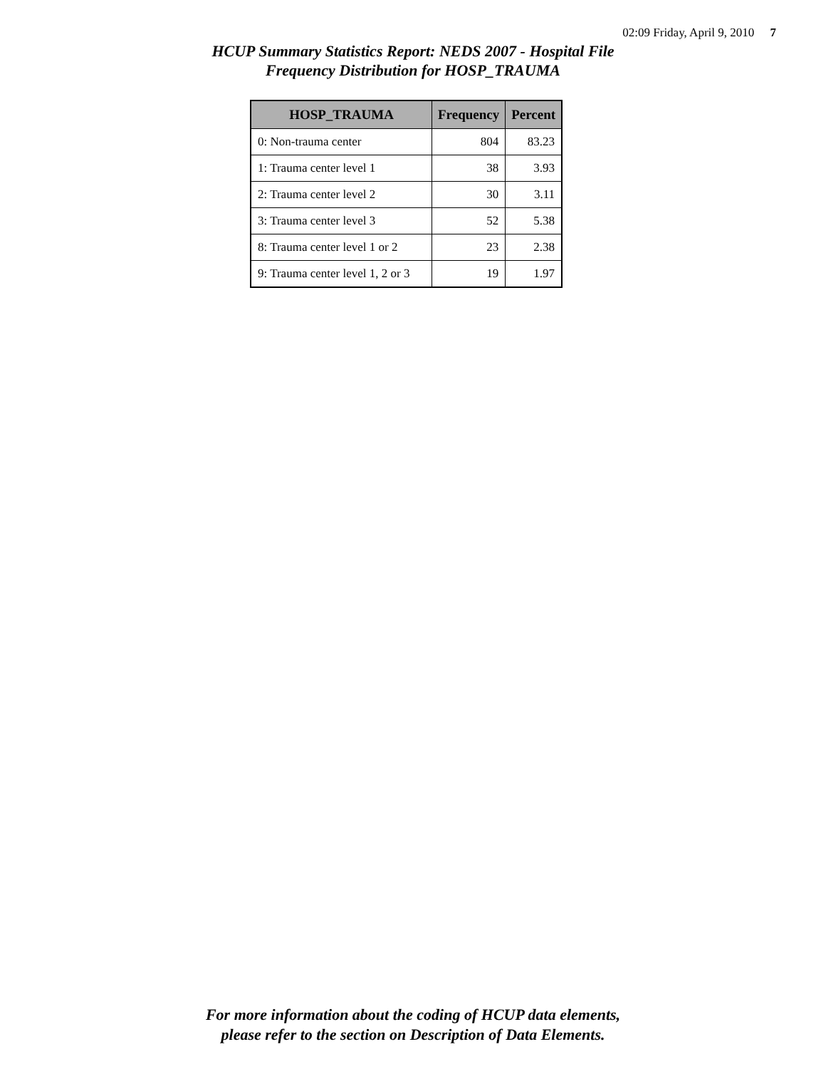02:09 Friday, April 9, 2010 7
HCUP Summary Statistics Report: NEDS 2007 - Hospital File
Frequency Distribution for HOSP_TRAUMA
| HOSP_TRAUMA | Frequency | Percent |
| --- | --- | --- |
| 0: Non-trauma center | 804 | 83.23 |
| 1: Trauma center level 1 | 38 | 3.93 |
| 2: Trauma center level 2 | 30 | 3.11 |
| 3: Trauma center level 3 | 52 | 5.38 |
| 8: Trauma center level 1 or 2 | 23 | 2.38 |
| 9: Trauma center level 1, 2 or 3 | 19 | 1.97 |
For more information about the coding of HCUP data elements,
please refer to the section on Description of Data Elements.